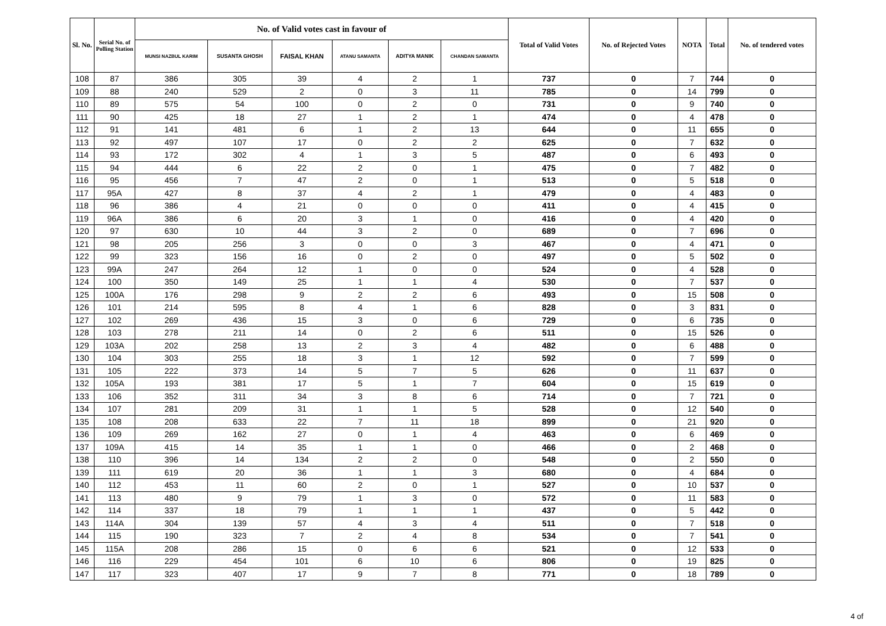| Sl. No. | Serial No. of Polling Station | No. of Valid votes cast in favour of | | | | | | Total of Valid Votes | No. of Rejected Votes | NOTA | Total | No. of tendered votes |
| --- | --- | --- | --- | --- | --- | --- | --- | --- | --- | --- | --- | --- |
| | | MUNSI NAZBUL KARIM | SUSANTA GHOSH | FAISAL KHAN | ATANU SAMANTA | ADITYA MANIK | CHANDAN SAMANTA | | | | | |
| 108 | 87 | 386 | 305 | 39 | 4 | 2 | 1 | 737 | 0 | 7 | 744 | 0 |
| 109 | 88 | 240 | 529 | 2 | 0 | 3 | 11 | 785 | 0 | 14 | 799 | 0 |
| 110 | 89 | 575 | 54 | 100 | 0 | 2 | 0 | 731 | 0 | 9 | 740 | 0 |
| 111 | 90 | 425 | 18 | 27 | 1 | 2 | 1 | 474 | 0 | 4 | 478 | 0 |
| 112 | 91 | 141 | 481 | 6 | 1 | 2 | 13 | 644 | 0 | 11 | 655 | 0 |
| 113 | 92 | 497 | 107 | 17 | 0 | 2 | 2 | 625 | 0 | 7 | 632 | 0 |
| 114 | 93 | 172 | 302 | 4 | 1 | 3 | 5 | 487 | 0 | 6 | 493 | 0 |
| 115 | 94 | 444 | 6 | 22 | 2 | 0 | 1 | 475 | 0 | 7 | 482 | 0 |
| 116 | 95 | 456 | 7 | 47 | 2 | 0 | 1 | 513 | 0 | 5 | 518 | 0 |
| 117 | 95A | 427 | 8 | 37 | 4 | 2 | 1 | 479 | 0 | 4 | 483 | 0 |
| 118 | 96 | 386 | 4 | 21 | 0 | 0 | 0 | 411 | 0 | 4 | 415 | 0 |
| 119 | 96A | 386 | 6 | 20 | 3 | 1 | 0 | 416 | 0 | 4 | 420 | 0 |
| 120 | 97 | 630 | 10 | 44 | 3 | 2 | 0 | 689 | 0 | 7 | 696 | 0 |
| 121 | 98 | 205 | 256 | 3 | 0 | 0 | 3 | 467 | 0 | 4 | 471 | 0 |
| 122 | 99 | 323 | 156 | 16 | 0 | 2 | 0 | 497 | 0 | 5 | 502 | 0 |
| 123 | 99A | 247 | 264 | 12 | 1 | 0 | 0 | 524 | 0 | 4 | 528 | 0 |
| 124 | 100 | 350 | 149 | 25 | 1 | 1 | 4 | 530 | 0 | 7 | 537 | 0 |
| 125 | 100A | 176 | 298 | 9 | 2 | 2 | 6 | 493 | 0 | 15 | 508 | 0 |
| 126 | 101 | 214 | 595 | 8 | 4 | 1 | 6 | 828 | 0 | 3 | 831 | 0 |
| 127 | 102 | 269 | 436 | 15 | 3 | 0 | 6 | 729 | 0 | 6 | 735 | 0 |
| 128 | 103 | 278 | 211 | 14 | 0 | 2 | 6 | 511 | 0 | 15 | 526 | 0 |
| 129 | 103A | 202 | 258 | 13 | 2 | 3 | 4 | 482 | 0 | 6 | 488 | 0 |
| 130 | 104 | 303 | 255 | 18 | 3 | 1 | 12 | 592 | 0 | 7 | 599 | 0 |
| 131 | 105 | 222 | 373 | 14 | 5 | 7 | 5 | 626 | 0 | 11 | 637 | 0 |
| 132 | 105A | 193 | 381 | 17 | 5 | 1 | 7 | 604 | 0 | 15 | 619 | 0 |
| 133 | 106 | 352 | 311 | 34 | 3 | 8 | 6 | 714 | 0 | 7 | 721 | 0 |
| 134 | 107 | 281 | 209 | 31 | 1 | 1 | 5 | 528 | 0 | 12 | 540 | 0 |
| 135 | 108 | 208 | 633 | 22 | 7 | 11 | 18 | 899 | 0 | 21 | 920 | 0 |
| 136 | 109 | 269 | 162 | 27 | 0 | 1 | 4 | 463 | 0 | 6 | 469 | 0 |
| 137 | 109A | 415 | 14 | 35 | 1 | 1 | 0 | 466 | 0 | 2 | 468 | 0 |
| 138 | 110 | 396 | 14 | 134 | 2 | 2 | 0 | 548 | 0 | 2 | 550 | 0 |
| 139 | 111 | 619 | 20 | 36 | 1 | 1 | 3 | 680 | 0 | 4 | 684 | 0 |
| 140 | 112 | 453 | 11 | 60 | 2 | 0 | 1 | 527 | 0 | 10 | 537 | 0 |
| 141 | 113 | 480 | 9 | 79 | 1 | 3 | 0 | 572 | 0 | 11 | 583 | 0 |
| 142 | 114 | 337 | 18 | 79 | 1 | 1 | 1 | 437 | 0 | 5 | 442 | 0 |
| 143 | 114A | 304 | 139 | 57 | 4 | 3 | 4 | 511 | 0 | 7 | 518 | 0 |
| 144 | 115 | 190 | 323 | 7 | 2 | 4 | 8 | 534 | 0 | 7 | 541 | 0 |
| 145 | 115A | 208 | 286 | 15 | 0 | 6 | 6 | 521 | 0 | 12 | 533 | 0 |
| 146 | 116 | 229 | 454 | 101 | 6 | 10 | 6 | 806 | 0 | 19 | 825 | 0 |
| 147 | 117 | 323 | 407 | 17 | 9 | 7 | 8 | 771 | 0 | 18 | 789 | 0 |
4 of